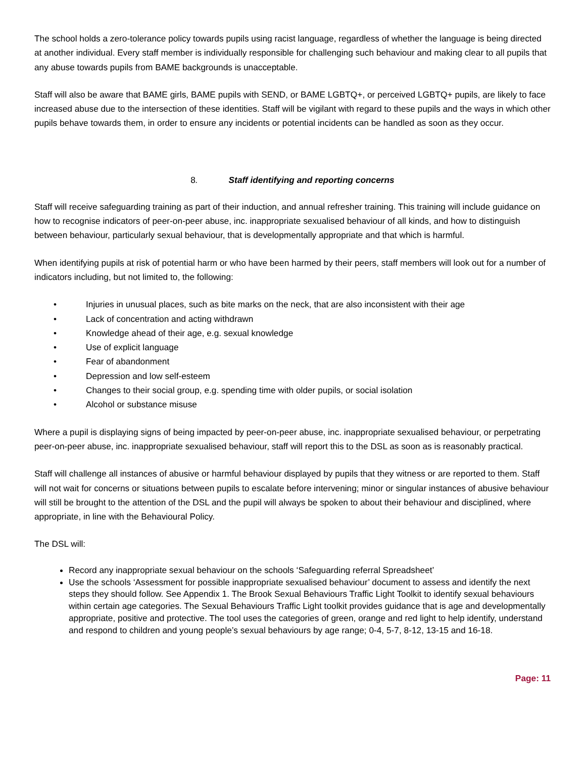The school holds a zero-tolerance policy towards pupils using racist language, regardless of whether the language is being directed at another individual. Every staff member is individually responsible for challenging such behaviour and making clear to all pupils that any abuse towards pupils from BAME backgrounds is unacceptable.
Staff will also be aware that BAME girls, BAME pupils with SEND, or BAME LGBTQ+, or perceived LGBTQ+ pupils, are likely to face increased abuse due to the intersection of these identities. Staff will be vigilant with regard to these pupils and the ways in which other pupils behave towards them, in order to ensure any incidents or potential incidents can be handled as soon as they occur.
8. Staff identifying and reporting concerns
Staff will receive safeguarding training as part of their induction, and annual refresher training. This training will include guidance on how to recognise indicators of peer-on-peer abuse, inc. inappropriate sexualised behaviour of all kinds, and how to distinguish between behaviour, particularly sexual behaviour, that is developmentally appropriate and that which is harmful.
When identifying pupils at risk of potential harm or who have been harmed by their peers, staff members will look out for a number of indicators including, but not limited to, the following:
• Injuries in unusual places, such as bite marks on the neck, that are also inconsistent with their age
• Lack of concentration and acting withdrawn
• Knowledge ahead of their age, e.g. sexual knowledge
• Use of explicit language
• Fear of abandonment
• Depression and low self-esteem
• Changes to their social group, e.g. spending time with older pupils, or social isolation
• Alcohol or substance misuse
Where a pupil is displaying signs of being impacted by peer-on-peer abuse, inc. inappropriate sexualised behaviour, or perpetrating peer-on-peer abuse, inc. inappropriate sexualised behaviour, staff will report this to the DSL as soon as is reasonably practical.
Staff will challenge all instances of abusive or harmful behaviour displayed by pupils that they witness or are reported to them. Staff will not wait for concerns or situations between pupils to escalate before intervening; minor or singular instances of abusive behaviour will still be brought to the attention of the DSL and the pupil will always be spoken to about their behaviour and disciplined, where appropriate, in line with the Behavioural Policy.
The DSL will:
Record any inappropriate sexual behaviour on the schools ‘Safeguarding referral Spreadsheet’
Use the schools ‘Assessment for possible inappropriate sexualised behaviour’ document to assess and identify the next steps they should follow. See Appendix 1. The Brook Sexual Behaviours Traffic Light Toolkit to identify sexual behaviours within certain age categories. The Sexual Behaviours Traffic Light toolkit provides guidance that is age and developmentally appropriate, positive and protective. The tool uses the categories of green, orange and red light to help identify, understand and respond to children and young people’s sexual behaviours by age range; 0-4, 5-7, 8-12, 13-15 and 16-18.
Page: 11